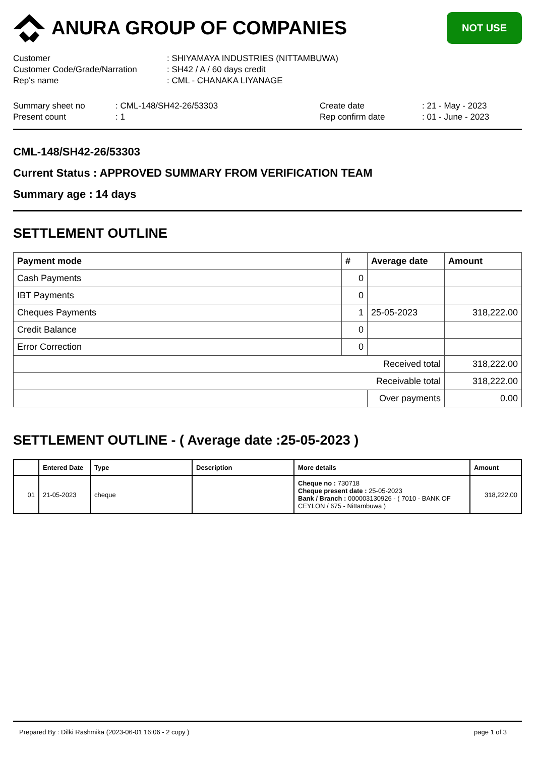ANURA GROUP OF COMPANIES
NOT USE
| Customer | : SHIYAMAYA INDUSTRIES (NITTAMBUWA) |
| Customer Code/Grade/Narration | : SH42 / A / 60 days credit |
| Rep's name | : CML - CHANAKA LIYANAGE |
| Summary sheet no | : CML-148/SH42-26/53303 | Create date | : 21 - May - 2023 |
| Present count | : 1 | Rep confirm date | : 01 - June - 2023 |
CML-148/SH42-26/53303
Current Status : APPROVED SUMMARY FROM VERIFICATION TEAM
Summary age : 14 days
SETTLEMENT OUTLINE
| Payment mode | # | Average date | Amount |
| --- | --- | --- | --- |
| Cash Payments | 0 | | |
| IBT Payments | 0 | | |
| Cheques Payments | 1 | 25-05-2023 | 318,222.00 |
| Credit Balance | 0 | | |
| Error Correction | 0 | | |
| Received total | | | 318,222.00 |
| Receivable total | | | 318,222.00 |
| | | Over payments | 0.00 |
SETTLEMENT OUTLINE - ( Average date :25-05-2023 )
| | Entered Date | Type | Description | More details | Amount |
| --- | --- | --- | --- | --- | --- |
| 01 | 21-05-2023 | cheque | | Cheque no : 730718 Cheque present date : 25-05-2023 Bank / Branch : 000003130926 - ( 7010 - BANK OF CEYLON / 675 - Nittambuwa ) | 318,222.00 |
Prepared By : Dilki Rashmika (2023-06-01 16:06 - 2 copy ) page 1 of 3